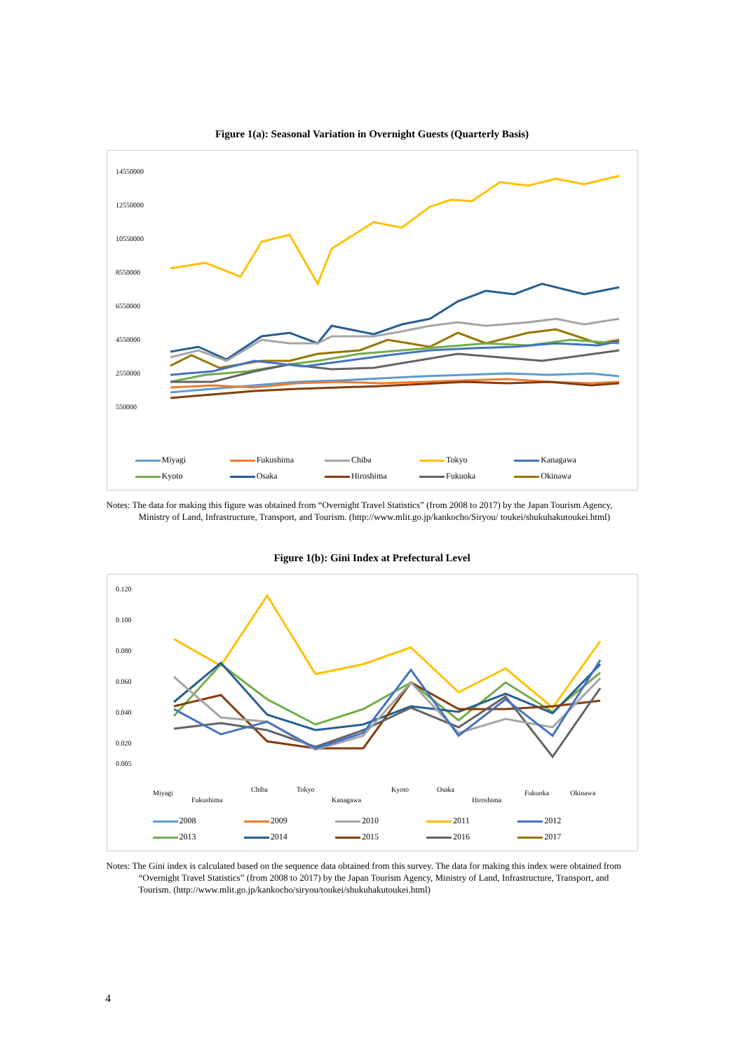Figure 1(a): Seasonal Variation in Overnight Guests (Quarterly Basis)
14550000
12550000
10550000
8550000
6550000
4550000
2550000
550000
Miyagi
Fukushima
Chiba
Tokyo
Kanagawa
Kyoto
Osaka
Hiroshima
Fukuoka
Okinawa
Notes: The data for making this figure was obtained from “Overnight Travel Statistics” (from 2008 to 2017) by the Japan Tourism Agency, Ministry of Land, Infrastructure, Transport, and Tourism. (http://www.mlit.go.jp/kankocho/Siryou/ toukei/shukuhakutoukei.html)
Figure 1(b): Gini Index at Prefectural Level
0.120
0.100
0.080
0.060
0.040
0.020
0.005
Miyagi
Fukushima
Chiba
Tokyo
Kanagawa
Kyoto
Osaka
Hiroshima
Fukuoka
Okinawa
2008
2009
2010
2011
2012
2013
2014
2015
2016
2017
Notes: The Gini index is calculated based on the sequence data obtained from this survey. The data for making this index were obtained from “Overnight Travel Statistics” (from 2008 to 2017) by the Japan Tourism Agency, Ministry of Land, Infrastructure, Transport, and Tourism. (http://www.mlit.go.jp/kankocho/siryou/toukei/shukuhakutoukei.html)
4